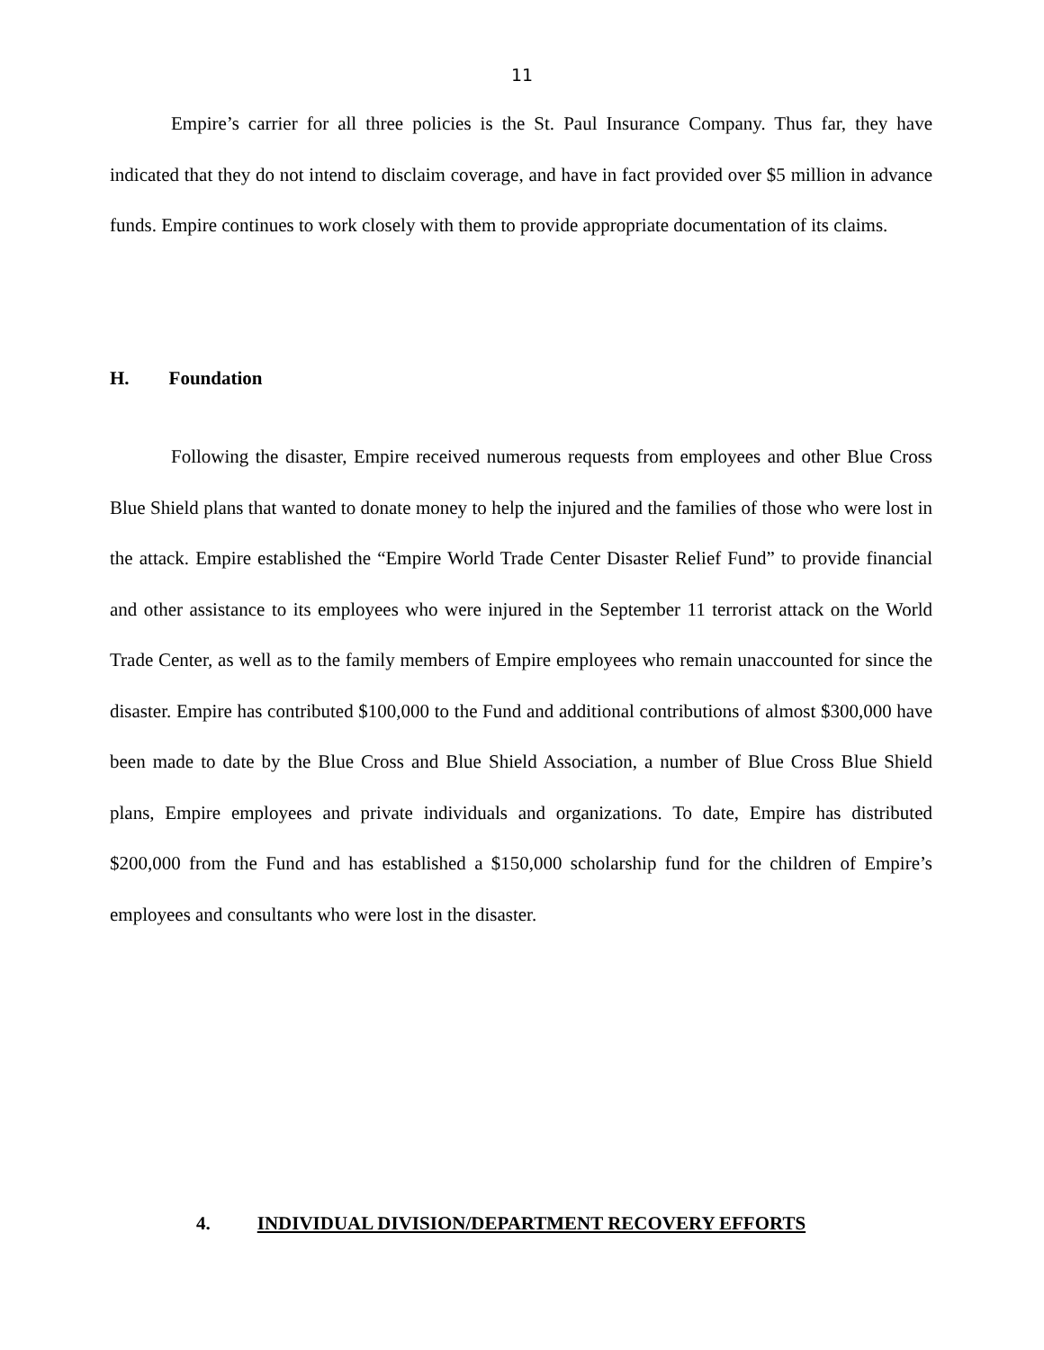11
Empire’s carrier for all three policies is the St. Paul Insurance Company. Thus far, they have indicated that they do not intend to disclaim coverage, and have in fact provided over $5 million in advance funds. Empire continues to work closely with them to provide appropriate documentation of its claims.
H. Foundation
Following the disaster, Empire received numerous requests from employees and other Blue Cross Blue Shield plans that wanted to donate money to help the injured and the families of those who were lost in the attack. Empire established the “Empire World Trade Center Disaster Relief Fund” to provide financial and other assistance to its employees who were injured in the September 11 terrorist attack on the World Trade Center, as well as to the family members of Empire employees who remain unaccounted for since the disaster. Empire has contributed $100,000 to the Fund and additional contributions of almost $300,000 have been made to date by the Blue Cross and Blue Shield Association, a number of Blue Cross Blue Shield plans, Empire employees and private individuals and organizations. To date, Empire has distributed $200,000 from the Fund and has established a $150,000 scholarship fund for the children of Empire’s employees and consultants who were lost in the disaster.
4. INDIVIDUAL DIVISION/DEPARTMENT RECOVERY EFFORTS